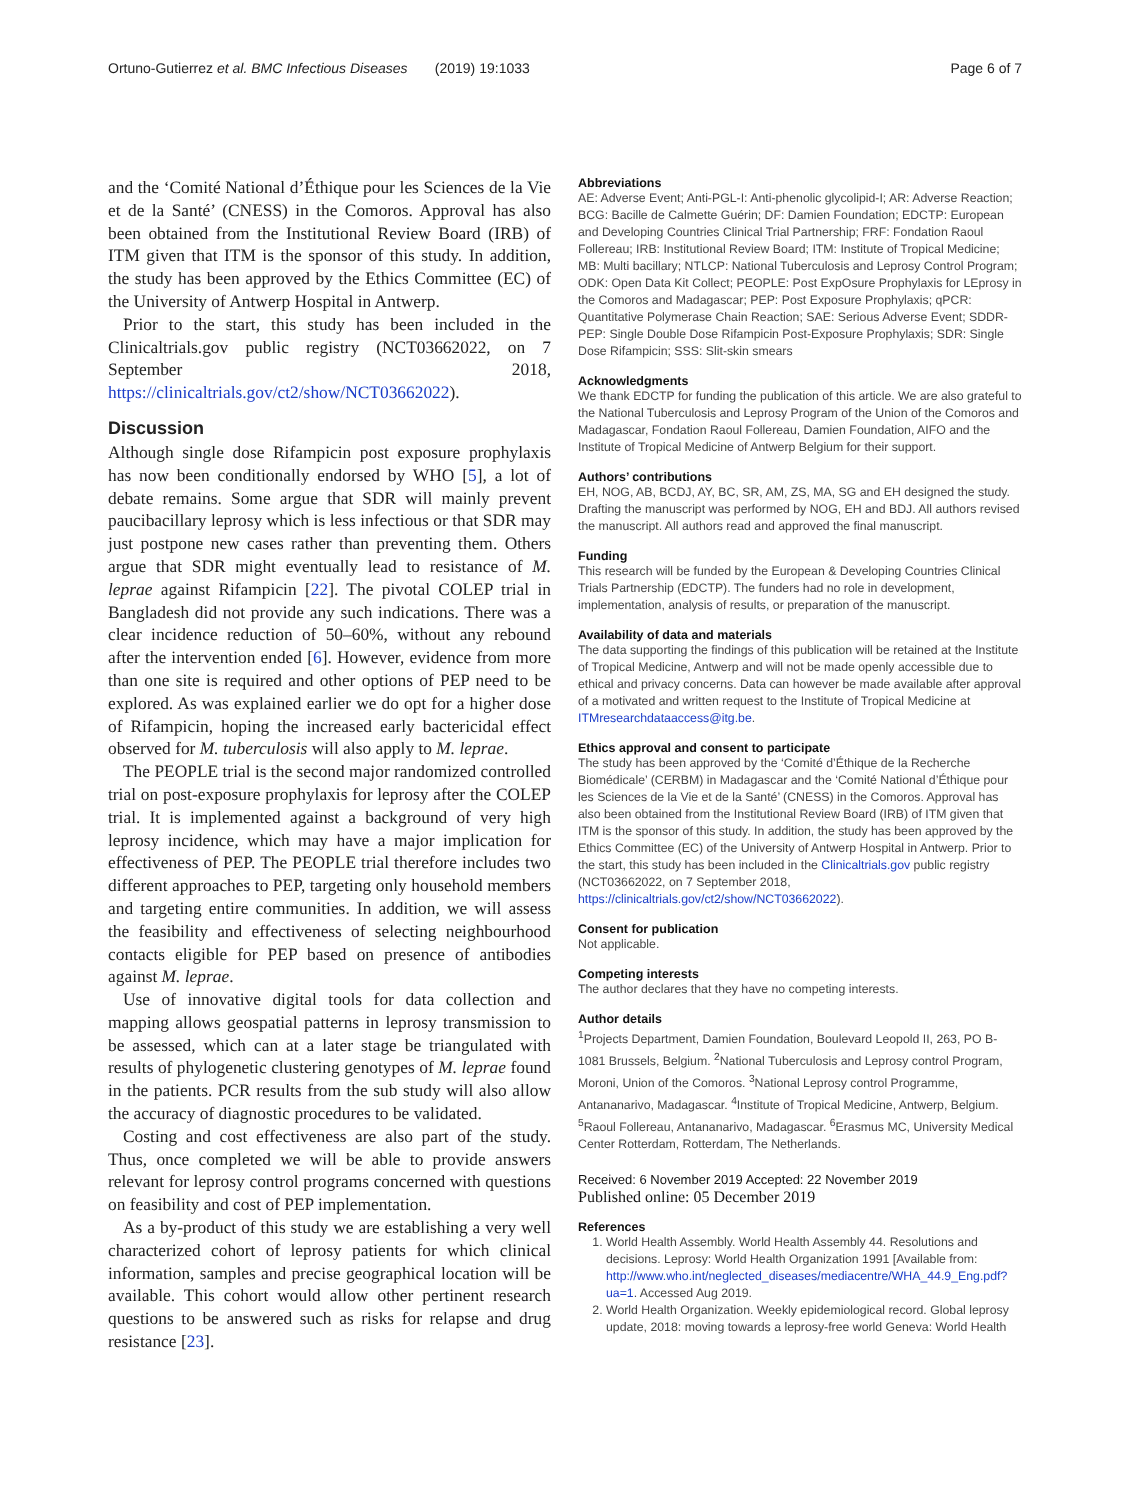Ortuno-Gutierrez et al. BMC Infectious Diseases (2019) 19:1033 Page 6 of 7
and the ‘Comité National d’Éthique pour les Sciences de la Vie et de la Santé’ (CNESS) in the Comoros. Approval has also been obtained from the Institutional Review Board (IRB) of ITM given that ITM is the sponsor of this study. In addition, the study has been approved by the Ethics Committee (EC) of the University of Antwerp Hospital in Antwerp.
Prior to the start, this study has been included in the Clinicaltrials.gov public registry (NCT03662022, on 7 September 2018, https://clinicaltrials.gov/ct2/show/NCT03662022).
Discussion
Although single dose Rifampicin post exposure prophylaxis has now been conditionally endorsed by WHO [5], a lot of debate remains. Some argue that SDR will mainly prevent paucibacillary leprosy which is less infectious or that SDR may just postpone new cases rather than preventing them. Others argue that SDR might eventually lead to resistance of M. leprae against Rifampicin [22]. The pivotal COLEP trial in Bangladesh did not provide any such indications. There was a clear incidence reduction of 50–60%, without any rebound after the intervention ended [6]. However, evidence from more than one site is required and other options of PEP need to be explored. As was explained earlier we do opt for a higher dose of Rifampicin, hoping the increased early bactericidal effect observed for M. tuberculosis will also apply to M. leprae.
The PEOPLE trial is the second major randomized controlled trial on post-exposure prophylaxis for leprosy after the COLEP trial. It is implemented against a background of very high leprosy incidence, which may have a major implication for effectiveness of PEP. The PEOPLE trial therefore includes two different approaches to PEP, targeting only household members and targeting entire communities. In addition, we will assess the feasibility and effectiveness of selecting neighbourhood contacts eligible for PEP based on presence of antibodies against M. leprae.
Use of innovative digital tools for data collection and mapping allows geospatial patterns in leprosy transmission to be assessed, which can at a later stage be triangulated with results of phylogenetic clustering genotypes of M. leprae found in the patients. PCR results from the sub study will also allow the accuracy of diagnostic procedures to be validated.
Costing and cost effectiveness are also part of the study. Thus, once completed we will be able to provide answers relevant for leprosy control programs concerned with questions on feasibility and cost of PEP implementation.
As a by-product of this study we are establishing a very well characterized cohort of leprosy patients for which clinical information, samples and precise geographical location will be available. This cohort would allow other pertinent research questions to be answered such as risks for relapse and drug resistance [23].
Abbreviations
AE: Adverse Event; Anti-PGL-I: Anti-phenolic glycolipid-I; AR: Adverse Reaction; BCG: Bacille de Calmette Guérin; DF: Damien Foundation; EDCTP: European and Developing Countries Clinical Trial Partnership; FRF: Fondation Raoul Follereau; IRB: Institutional Review Board; ITM: Institute of Tropical Medicine; MB: Multi bacillary; NTLCP: National Tuberculosis and Leprosy Control Program; ODK: Open Data Kit Collect; PEOPLE: Post ExpOsure Prophylaxis for LEprosy in the Comoros and Madagascar; PEP: Post Exposure Prophylaxis; qPCR: Quantitative Polymerase Chain Reaction; SAE: Serious Adverse Event; SDDR-PEP: Single Double Dose Rifampicin Post-Exposure Prophylaxis; SDR: Single Dose Rifampicin; SSS: Slit-skin smears
Acknowledgments
We thank EDCTP for funding the publication of this article. We are also grateful to the National Tuberculosis and Leprosy Program of the Union of the Comoros and Madagascar, Fondation Raoul Follereau, Damien Foundation, AIFO and the Institute of Tropical Medicine of Antwerp Belgium for their support.
Authors’ contributions
EH, NOG, AB, BCDJ, AY, BC, SR, AM, ZS, MA, SG and EH designed the study. Drafting the manuscript was performed by NOG, EH and BDJ. All authors revised the manuscript. All authors read and approved the final manuscript.
Funding
This research will be funded by the European & Developing Countries Clinical Trials Partnership (EDCTP). The funders had no role in development, implementation, analysis of results, or preparation of the manuscript.
Availability of data and materials
The data supporting the findings of this publication will be retained at the Institute of Tropical Medicine, Antwerp and will not be made openly accessible due to ethical and privacy concerns. Data can however be made available after approval of a motivated and written request to the Institute of Tropical Medicine at ITMresearchdataaccess@itg.be.
Ethics approval and consent to participate
The study has been approved by the ‘Comité d’Éthique de la Recherche Biomédicale’ (CERBM) in Madagascar and the ‘Comité National d’Éthique pour les Sciences de la Vie et de la Santé’ (CNESS) in the Comoros. Approval has also been obtained from the Institutional Review Board (IRB) of ITM given that ITM is the sponsor of this study. In addition, the study has been approved by the Ethics Committee (EC) of the University of Antwerp Hospital in Antwerp. Prior to the start, this study has been included in the Clinicaltrials.gov public registry (NCT03662022, on 7 September 2018, https://clinicaltrials.gov/ct2/show/NCT03662022).
Consent for publication
Not applicable.
Competing interests
The author declares that they have no competing interests.
Author details
<sup>1</sup> Projects Department, Damien Foundation, Boulevard Leopold II, 263, PO B-1081 Brussels, Belgium. <sup>2</sup>National Tuberculosis and Leprosy control Program, Moroni, Union of the Comoros. <sup>3</sup>National Leprosy control Programme, Antananarivo, Madagascar. <sup>4</sup>Institute of Tropical Medicine, Antwerp, Belgium. <sup>5</sup>Raoul Follereau, Antananarivo, Madagascar. <sup>6</sup>Erasmus MC, University Medical Center Rotterdam, Rotterdam, The Netherlands.
Received: 6 November 2019 Accepted: 22 November 2019
Published online: 05 December 2019
References
1. World Health Assembly. World Health Assembly 44. Resolutions and decisions. Leprosy: World Health Organization 1991 [Available from: http://www.who.int/neglected_diseases/mediacentre/WHA_44.9_Eng.pdf?ua=1. Accessed Aug 2019.
2. World Health Organization. Weekly epidemiological record. Global leprosy update, 2018: moving towards a leprosy-free world Geneva: World Health